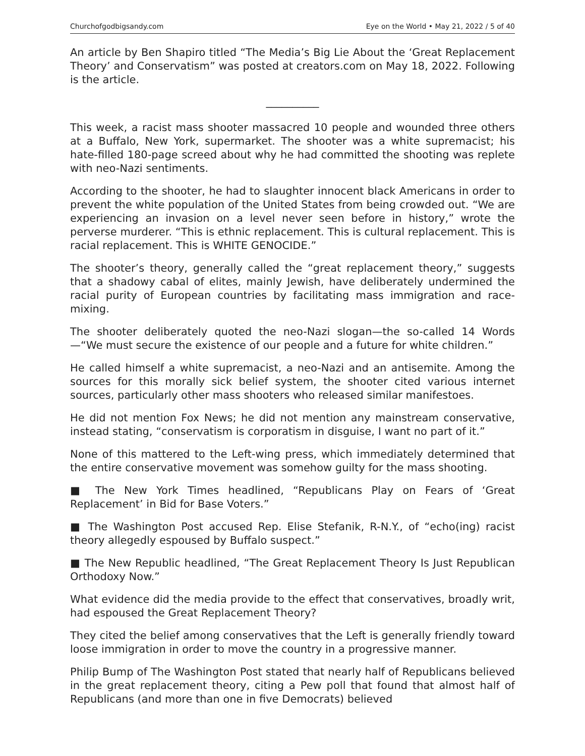Churchofgodbigsandy.com Eye on the World • May 21, 2022 / 5 of 40
An article by Ben Shapiro titled “The Media’s Big Lie About the ‘Great Replacement Theory’ and Conservatism” was posted at creators.com on May 18, 2022. Following is the article.
__________
This week, a racist mass shooter massacred 10 people and wounded three others at a Buffalo, New York, supermarket. The shooter was a white supremacist; his hate-filled 180-page screed about why he had committed the shooting was replete with neo-Nazi sentiments.
According to the shooter, he had to slaughter innocent black Americans in order to prevent the white population of the United States from being crowded out. “We are experiencing an invasion on a level never seen before in history,” wrote the perverse murderer. “This is ethnic replacement. This is cultural replacement. This is racial replacement. This is WHITE GENOCIDE.”
The shooter’s theory, generally called the “great replacement theory,” suggests that a shadowy cabal of elites, mainly Jewish, have deliberately undermined the racial purity of European countries by facilitating mass immigration and race-mixing.
The shooter deliberately quoted the neo-Nazi slogan—the so-called 14 Words —“We must secure the existence of our people and a future for white children.”
He called himself a white supremacist, a neo-Nazi and an antisemite. Among the sources for this morally sick belief system, the shooter cited various internet sources, particularly other mass shooters who released similar manifestoes.
He did not mention Fox News; he did not mention any mainstream conservative, instead stating, “conservatism is corporatism in disguise, I want no part of it.”
None of this mattered to the Left-wing press, which immediately determined that the entire conservative movement was somehow guilty for the mass shooting.
■ The New York Times headlined, “Republicans Play on Fears of ‘Great Replacement’ in Bid for Base Voters.”
■ The Washington Post accused Rep. Elise Stefanik, R-N.Y., of “echo(ing) racist theory allegedly espoused by Buffalo suspect.”
■ The New Republic headlined, “The Great Replacement Theory Is Just Republican Orthodoxy Now.”
What evidence did the media provide to the effect that conservatives, broadly writ, had espoused the Great Replacement Theory?
They cited the belief among conservatives that the Left is generally friendly toward loose immigration in order to move the country in a progressive manner.
Philip Bump of The Washington Post stated that nearly half of Republicans believed in the great replacement theory, citing a Pew poll that found that almost half of Republicans (and more than one in five Democrats) believed